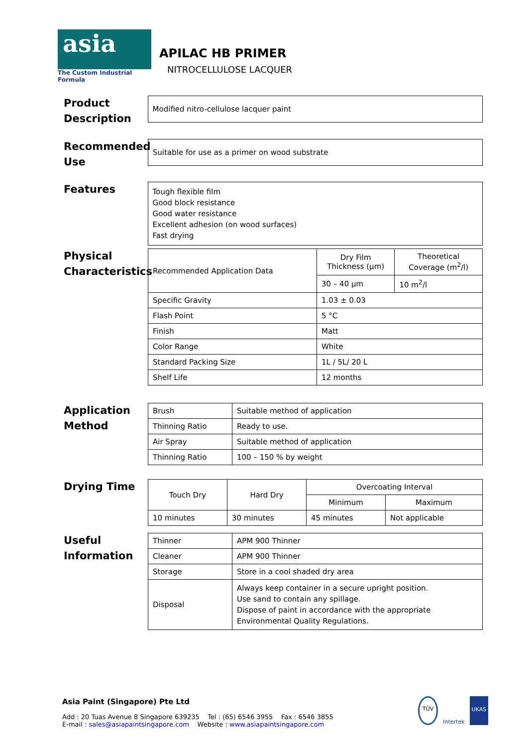asia
The Custom Industrial Formula
APILAC HB PRIMER
NITROCELLULOSE LACQUER
Product Description
Modified nitro-cellulose lacquer paint
Recommended Use
Suitable for use as a primer on wood substrate
Features
Tough flexible film
Good block resistance
Good water resistance
Excellent adhesion (on wood surfaces)
Fast drying
Physical Characteristics
| Recommended Application Data | Dry Film Thickness (µm) | Theoretical Coverage (m<sup>2</sup>/l) |
| | 30 – 40 µm | 10 m<sup>2</sup>/l |
| Specific Gravity | 1.03 ± 0.03 | |
| Flash Point | 5 °C | |
| Finish | Matt | |
| Color Range | White | |
| Standard Packing Size | 1L / 5L/ 20 L | |
| Shelf Life | 12 months | |
Application Method
| Brush | Suitable method of application |
| Thinning Ratio | Ready to use. |
| Air Spray | Suitable method of application |
| Thinning Ratio | 100 – 150 % by weight |
Drying Time
| Touch Dry | Hard Dry | Overcoating Interval | |
| | | Minimum | Maximum |
| 10 minutes | 30 minutes | 45 minutes | Not applicable |
Useful Information
| Thinner | APM 900 Thinner |
| Cleaner | APM 900 Thinner |
| Storage | Store in a cool shaded dry area |
| Disposal | Always keep container in a secure upright position. Use sand to contain any spillage. Dispose of paint in accordance with the appropriate Environmental Quality Regulations. |
Asia Paint (Singapore) Pte Ltd
Add : 20 Tuas Avenue 8 Singapore 639235 Tel : (65) 6546 3955 Fax : 6546 3855
E-mail : sales@asiapaintsingapore.com Website : www.asiapaintsingapore.com
TÜV Intertek UKAS